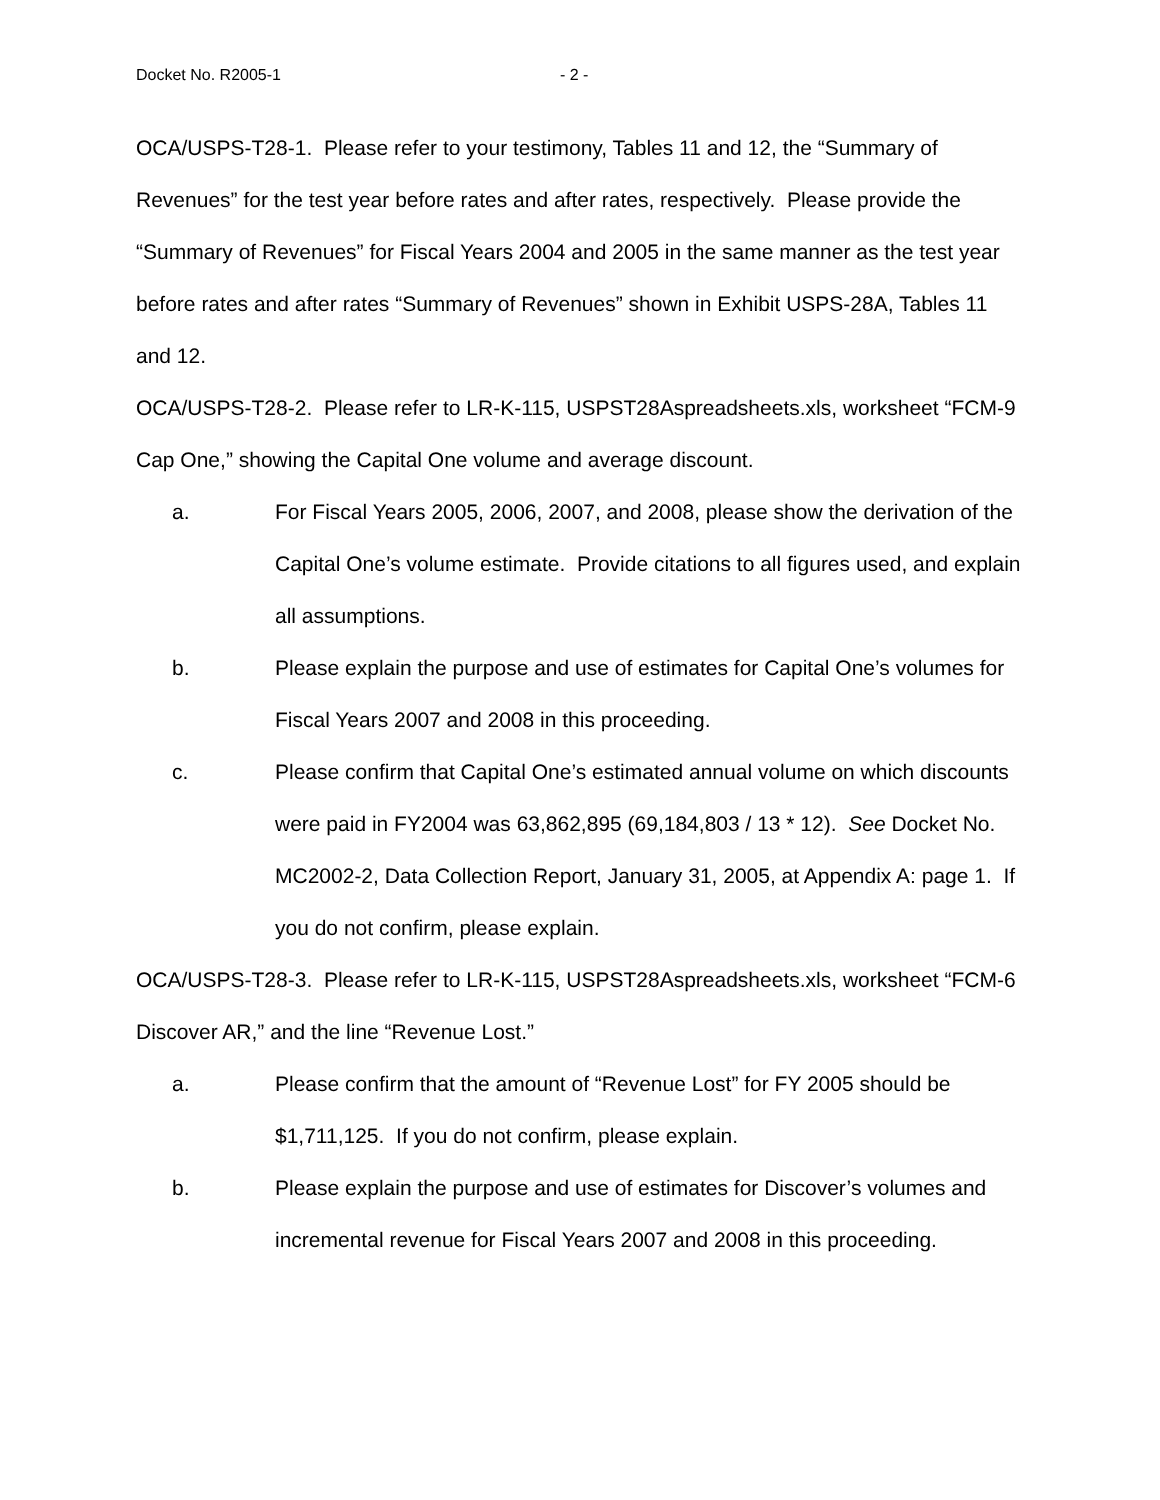Docket No. R2005-1 - 2 -
OCA/USPS-T28-1. Please refer to your testimony, Tables 11 and 12, the “Summary of Revenues” for the test year before rates and after rates, respectively. Please provide the “Summary of Revenues” for Fiscal Years 2004 and 2005 in the same manner as the test year before rates and after rates “Summary of Revenues” shown in Exhibit USPS-28A, Tables 11 and 12.
OCA/USPS-T28-2. Please refer to LR-K-115, USPST28Aspreadsheets.xls, worksheet “FCM-9 Cap One,” showing the Capital One volume and average discount.
a. For Fiscal Years 2005, 2006, 2007, and 2008, please show the derivation of the Capital One’s volume estimate. Provide citations to all figures used, and explain all assumptions.
b. Please explain the purpose and use of estimates for Capital One’s volumes for Fiscal Years 2007 and 2008 in this proceeding.
c. Please confirm that Capital One’s estimated annual volume on which discounts were paid in FY2004 was 63,862,895 (69,184,803 / 13 * 12). See Docket No. MC2002-2, Data Collection Report, January 31, 2005, at Appendix A: page 1. If you do not confirm, please explain.
OCA/USPS-T28-3. Please refer to LR-K-115, USPST28Aspreadsheets.xls, worksheet “FCM-6 Discover AR,” and the line “Revenue Lost.”
a. Please confirm that the amount of “Revenue Lost” for FY 2005 should be $1,711,125. If you do not confirm, please explain.
b. Please explain the purpose and use of estimates for Discover’s volumes and incremental revenue for Fiscal Years 2007 and 2008 in this proceeding.